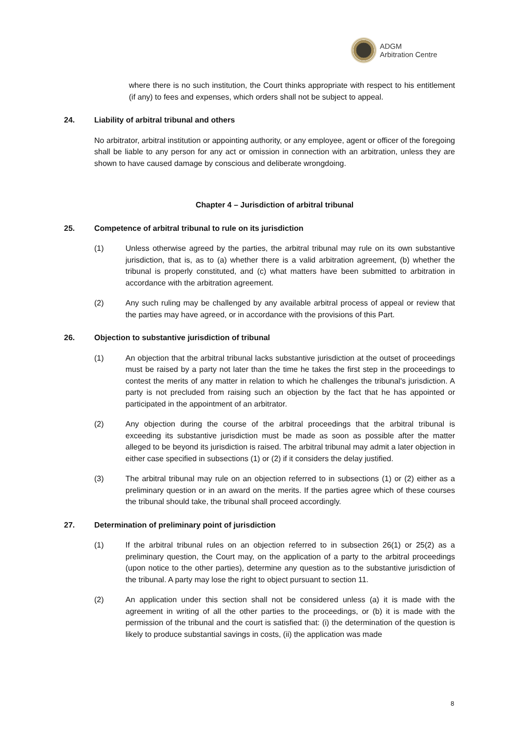ADGM
Arbitration Centre
where there is no such institution, the Court thinks appropriate with respect to his entitlement (if any) to fees and expenses, which orders shall not be subject to appeal.
24. Liability of arbitral tribunal and others
No arbitrator, arbitral institution or appointing authority, or any employee, agent or officer of the foregoing shall be liable to any person for any act or omission in connection with an arbitration, unless they are shown to have caused damage by conscious and deliberate wrongdoing.
Chapter 4 – Jurisdiction of arbitral tribunal
25. Competence of arbitral tribunal to rule on its jurisdiction
(1) Unless otherwise agreed by the parties, the arbitral tribunal may rule on its own substantive jurisdiction, that is, as to (a) whether there is a valid arbitration agreement, (b) whether the tribunal is properly constituted, and (c) what matters have been submitted to arbitration in accordance with the arbitration agreement.
(2) Any such ruling may be challenged by any available arbitral process of appeal or review that the parties may have agreed, or in accordance with the provisions of this Part.
26. Objection to substantive jurisdiction of tribunal
(1) An objection that the arbitral tribunal lacks substantive jurisdiction at the outset of proceedings must be raised by a party not later than the time he takes the first step in the proceedings to contest the merits of any matter in relation to which he challenges the tribunal's jurisdiction. A party is not precluded from raising such an objection by the fact that he has appointed or participated in the appointment of an arbitrator.
(2) Any objection during the course of the arbitral proceedings that the arbitral tribunal is exceeding its substantive jurisdiction must be made as soon as possible after the matter alleged to be beyond its jurisdiction is raised. The arbitral tribunal may admit a later objection in either case specified in subsections (1) or (2) if it considers the delay justified.
(3) The arbitral tribunal may rule on an objection referred to in subsections (1) or (2) either as a preliminary question or in an award on the merits. If the parties agree which of these courses the tribunal should take, the tribunal shall proceed accordingly.
27. Determination of preliminary point of jurisdiction
(1) If the arbitral tribunal rules on an objection referred to in subsection 26(1) or 25(2) as a preliminary question, the Court may, on the application of a party to the arbitral proceedings (upon notice to the other parties), determine any question as to the substantive jurisdiction of the tribunal. A party may lose the right to object pursuant to section 11.
(2) An application under this section shall not be considered unless (a) it is made with the agreement in writing of all the other parties to the proceedings, or (b) it is made with the permission of the tribunal and the court is satisfied that: (i) the determination of the question is likely to produce substantial savings in costs, (ii) the application was made
8